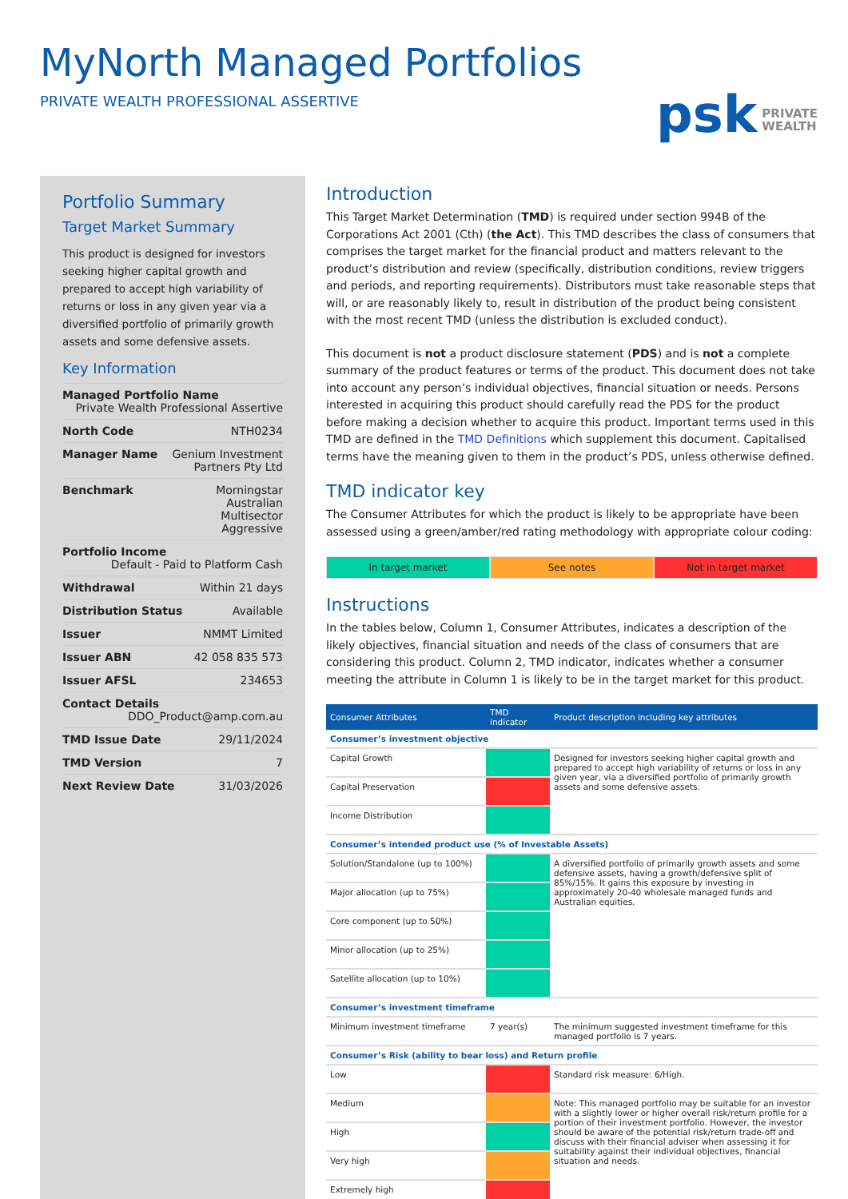MyNorth Managed Portfolios
PRIVATE WEALTH PROFESSIONAL ASSERTIVE
psk PRIVATE
WEALTH
Portfolio Summary
Target Market Summary
This product is designed for investors seeking higher capital growth and prepared to accept high variability of returns or loss in any given year via a diversified portfolio of primarily growth assets and some defensive assets.
Key Information
Managed Portfolio Name Private Wealth Professional Assertive
North Code NTH0234
Manager Name Genium Investment
Partners Pty Ltd
Benchmark Morningstar
Australian
Multisector
Aggressive
Portfolio Income Default - Paid to Platform Cash
Withdrawal Within 21 days
Distribution Status Available
Issuer NMMT Limited
Issuer ABN 42 058 835 573
Issuer AFSL 234653
Contact Details DDO_Product@amp.com.au
TMD Issue Date 29/11/2024
TMD Version 7
Next Review Date 31/03/2026
Introduction
This Target Market Determination (TMD) is required under section 994B of the Corporations Act 2001 (Cth) (the Act). This TMD describes the class of consumers that comprises the target market for the financial product and matters relevant to the product’s distribution and review (specifically, distribution conditions, review triggers and periods, and reporting requirements). Distributors must take reasonable steps that will, or are reasonably likely to, result in distribution of the product being consistent with the most recent TMD (unless the distribution is excluded conduct).
This document is not a product disclosure statement (PDS) and is not a complete summary of the product features or terms of the product. This document does not take into account any person’s individual objectives, financial situation or needs. Persons interested in acquiring this product should carefully read the PDS for the product before making a decision whether to acquire this product. Important terms used in this TMD are defined in the TMD Definitions which supplement this document. Capitalised terms have the meaning given to them in the product’s PDS, unless otherwise defined.
TMD indicator key
The Consumer Attributes for which the product is likely to be appropriate have been assessed using a green/amber/red rating methodology with appropriate colour coding:
In target market See notes Not in target market
Instructions
In the tables below, Column 1, Consumer Attributes, indicates a description of the likely objectives, financial situation and needs of the class of consumers that are considering this product. Column 2, TMD indicator, indicates whether a consumer meeting the attribute in Column 1 is likely to be in the target market for this product.
| Consumer Attributes | TMD indicator | Product description including key attributes |
| --- | --- | --- |
| Consumer’s investment objective | | |
| Capital Growth | | Designed for investors seeking higher capital growth and prepared to accept high variability of returns or loss in any given year, via a diversified portfolio of primarily growth assets and some defensive assets. |
| Capital Preservation | | |
| Income Distribution | | |
| Consumer’s intended product use (% of Investable Assets) | | |
| Solution/Standalone (up to 100%) | | A diversified portfolio of primarily growth assets and some defensive assets, having a growth/defensive split of 85%/15%. It gains this exposure by investing in approximately 20-40 wholesale managed funds and Australian equities. |
| Major allocation (up to 75%) | | |
| Core component (up to 50%) | | |
| Minor allocation (up to 25%) | | |
| Satellite allocation (up to 10%) | | |
| Consumer’s investment timeframe | | |
| Minimum investment timeframe | 7 year(s) | The minimum suggested investment timeframe for this managed portfolio is 7 years. |
| Consumer’s Risk (ability to bear loss) and Return profile | | |
| Low | | Standard risk measure: 6/High. |
| Medium | | Note: This managed portfolio may be suitable for an investor with a slightly lower or higher overall risk/return profile for a portion of their investment portfolio. However, the investor should be aware of the potential risk/return trade-off and discuss with their financial adviser when assessing it for suitability against their individual objectives, financial situation and needs. |
| High | | |
| Very high | | |
| Extremely high | | |